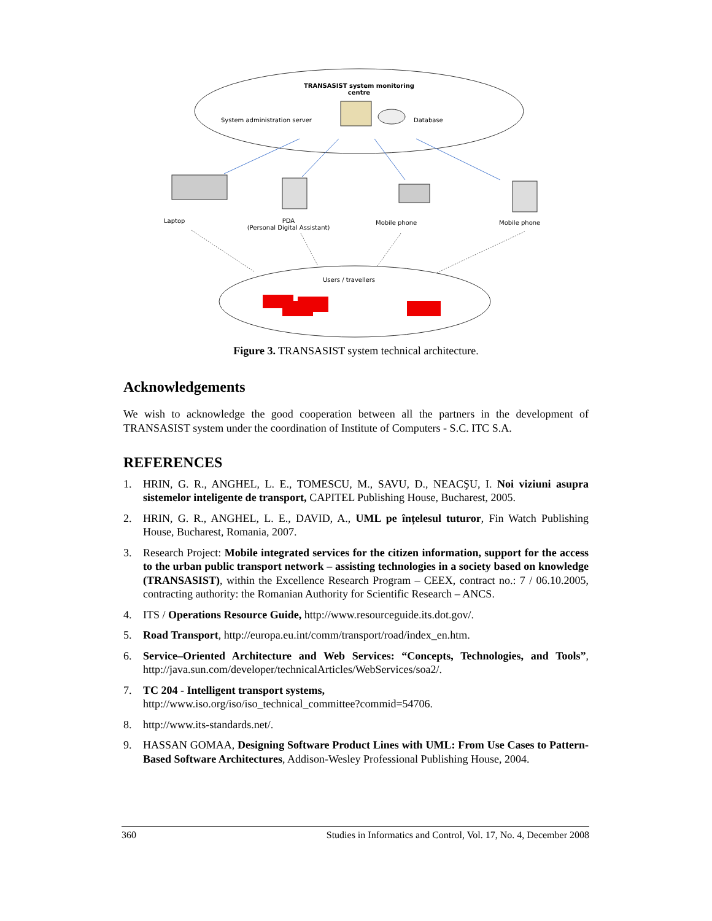TRANSASIST system monitoring
centre
System administration server Database
Laptop
PDA
(Personal Digital Assistant)
Mobile phone Mobile phone
Users / travellers
Figure 3. TRANSASIST system technical architecture.
Acknowledgements
We wish to acknowledge the good cooperation between all the partners in the development of TRANSASIST system under the coordination of Institute of Computers - S.C. ITC S.A.
REFERENCES
1. HRIN, G. R., ANGHEL, L. E., TOMESCU, M., SAVU, D., NEACŞU, I. Noi viziuni asupra sistemelor inteligente de transport, CAPITEL Publishing House, Bucharest, 2005.
2. HRIN, G. R., ANGHEL, L. E., DAVID, A., UML pe înțelesul tuturor, Fin Watch Publishing House, Bucharest, Romania, 2007.
3. Research Project: Mobile integrated services for the citizen information, support for the access to the urban public transport network – assisting technologies in a society based on knowledge (TRANSASIST), within the Excellence Research Program – CEEX, contract no.: 7 / 06.10.2005, contracting authority: the Romanian Authority for Scientific Research – ANCS.
4. ITS / Operations Resource Guide, http://www.resourceguide.its.dot.gov/.
5. Road Transport, http://europa.eu.int/comm/transport/road/index_en.htm.
6. Service–Oriented Architecture and Web Services: “Concepts, Technologies, and Tools”, http://java.sun.com/developer/technicalArticles/WebServices/soa2/.
7. TC 204 - Intelligent transport systems,
http://www.iso.org/iso/iso_technical_committee?commid=54706.
8. http://www.its-standards.net/.
9. HASSAN GOMAA, Designing Software Product Lines with UML: From Use Cases to Pattern-Based Software Architectures, Addison-Wesley Professional Publishing House, 2004.
360 Studies in Informatics and Control, Vol. 17, No. 4, December 2008